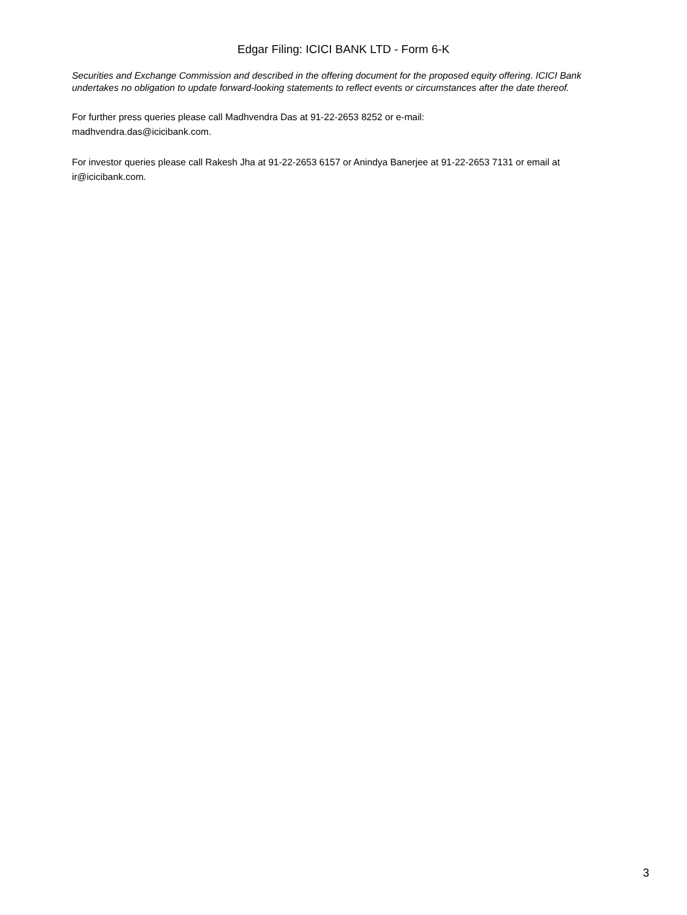Edgar Filing: ICICI BANK LTD - Form 6-K
Securities and Exchange Commission and described in the offering document for the proposed equity offering. ICICI Bank undertakes no obligation to update forward-looking statements to reflect events or circumstances after the date thereof.
For further press queries please call Madhvendra Das at 91-22-2653 8252 or e-mail:
madhvendra.das@icicibank.com.
For investor queries please call Rakesh Jha at 91-22-2653 6157 or Anindya Banerjee at 91-22-2653 7131 or email at ir@icicibank.com.
3